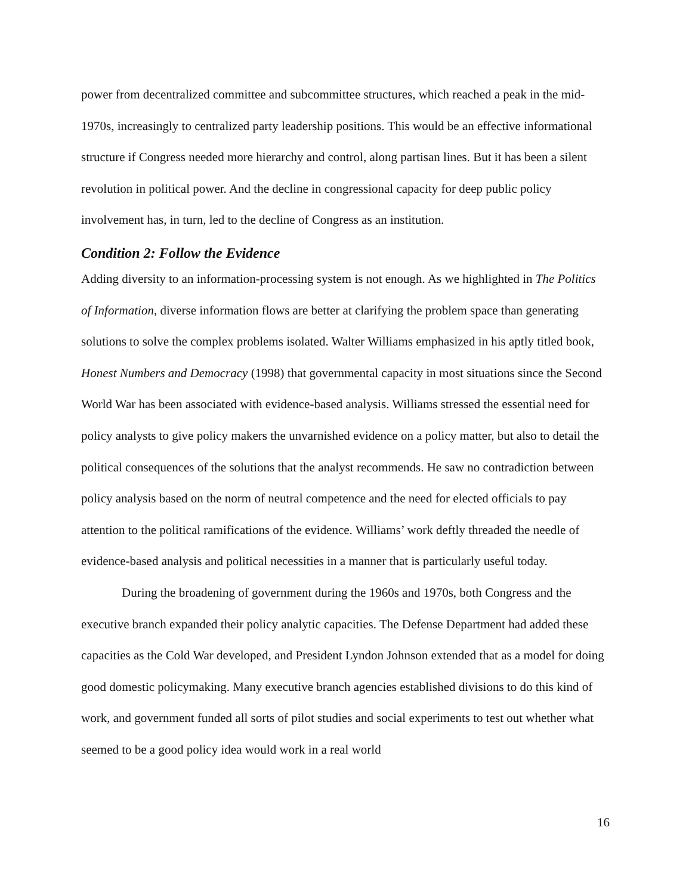power from decentralized committee and subcommittee structures, which reached a peak in the mid-1970s, increasingly to centralized party leadership positions. This would be an effective informational structure if Congress needed more hierarchy and control, along partisan lines. But it has been a silent revolution in political power. And the decline in congressional capacity for deep public policy involvement has, in turn, led to the decline of Congress as an institution.
Condition 2: Follow the Evidence
Adding diversity to an information-processing system is not enough. As we highlighted in The Politics of Information, diverse information flows are better at clarifying the problem space than generating solutions to solve the complex problems isolated. Walter Williams emphasized in his aptly titled book, Honest Numbers and Democracy (1998) that governmental capacity in most situations since the Second World War has been associated with evidence-based analysis. Williams stressed the essential need for policy analysts to give policy makers the unvarnished evidence on a policy matter, but also to detail the political consequences of the solutions that the analyst recommends. He saw no contradiction between policy analysis based on the norm of neutral competence and the need for elected officials to pay attention to the political ramifications of the evidence. Williams’ work deftly threaded the needle of evidence-based analysis and political necessities in a manner that is particularly useful today.
During the broadening of government during the 1960s and 1970s, both Congress and the executive branch expanded their policy analytic capacities. The Defense Department had added these capacities as the Cold War developed, and President Lyndon Johnson extended that as a model for doing good domestic policymaking. Many executive branch agencies established divisions to do this kind of work, and government funded all sorts of pilot studies and social experiments to test out whether what seemed to be a good policy idea would work in a real world
16